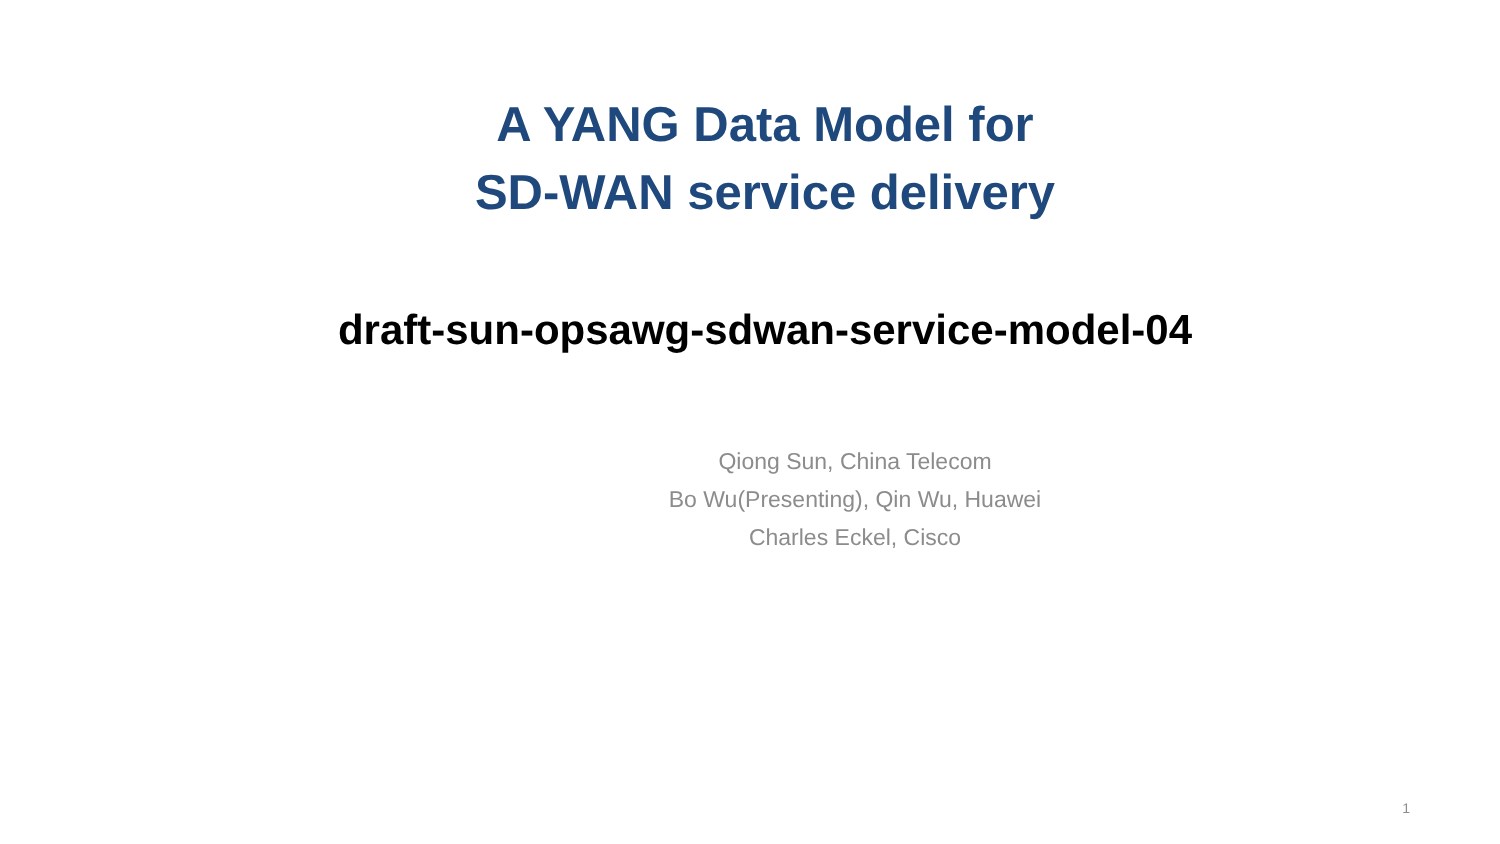A YANG Data Model for
SD-WAN service delivery
draft-sun-opsawg-sdwan-service-model-04
Qiong Sun, China Telecom
Bo Wu(Presenting), Qin Wu, Huawei
Charles Eckel, Cisco
1